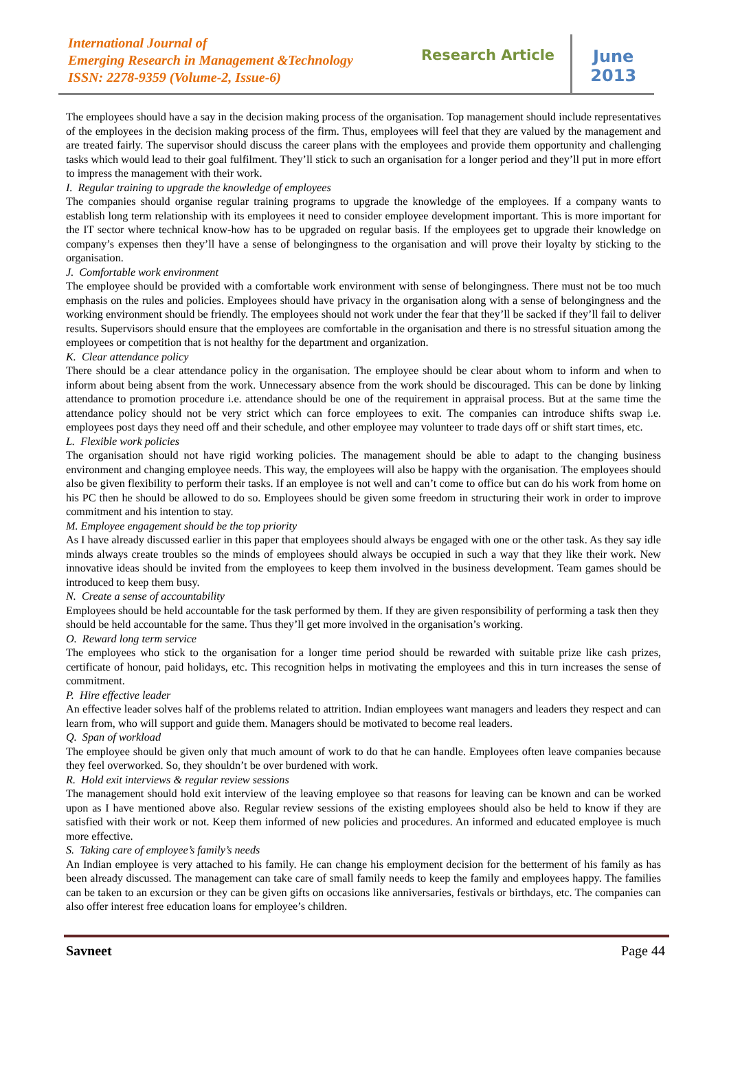International Journal of
Emerging Research in Management &Technology
ISSN: 2278-9359 (Volume-2, Issue-6)
Research Article
June
2013
The employees should have a say in the decision making process of the organisation. Top management should include representatives of the employees in the decision making process of the firm. Thus, employees will feel that they are valued by the management and are treated fairly. The supervisor should discuss the career plans with the employees and provide them opportunity and challenging tasks which would lead to their goal fulfilment. They’ll stick to such an organisation for a longer period and they’ll put in more effort to impress the management with their work.
I. Regular training to upgrade the knowledge of employees
The companies should organise regular training programs to upgrade the knowledge of the employees. If a company wants to establish long term relationship with its employees it need to consider employee development important. This is more important for the IT sector where technical know-how has to be upgraded on regular basis. If the employees get to upgrade their knowledge on company’s expenses then they’ll have a sense of belongingness to the organisation and will prove their loyalty by sticking to the organisation.
J. Comfortable work environment
The employee should be provided with a comfortable work environment with sense of belongingness. There must not be too much emphasis on the rules and policies. Employees should have privacy in the organisation along with a sense of belongingness and the working environment should be friendly. The employees should not work under the fear that they’ll be sacked if they’ll fail to deliver results. Supervisors should ensure that the employees are comfortable in the organisation and there is no stressful situation among the employees or competition that is not healthy for the department and organization.
K. Clear attendance policy
There should be a clear attendance policy in the organisation. The employee should be clear about whom to inform and when to inform about being absent from the work. Unnecessary absence from the work should be discouraged. This can be done by linking attendance to promotion procedure i.e. attendance should be one of the requirement in appraisal process. But at the same time the attendance policy should not be very strict which can force employees to exit. The companies can introduce shifts swap i.e. employees post days they need off and their schedule, and other employee may volunteer to trade days off or shift start times, etc.
L. Flexible work policies
The organisation should not have rigid working policies. The management should be able to adapt to the changing business environment and changing employee needs. This way, the employees will also be happy with the organisation. The employees should also be given flexibility to perform their tasks. If an employee is not well and can’t come to office but can do his work from home on his PC then he should be allowed to do so. Employees should be given some freedom in structuring their work in order to improve commitment and his intention to stay.
M. Employee engagement should be the top priority
As I have already discussed earlier in this paper that employees should always be engaged with one or the other task. As they say idle minds always create troubles so the minds of employees should always be occupied in such a way that they like their work. New innovative ideas should be invited from the employees to keep them involved in the business development. Team games should be introduced to keep them busy.
N. Create a sense of accountability
Employees should be held accountable for the task performed by them. If they are given responsibility of performing a task then they should be held accountable for the same. Thus they’ll get more involved in the organisation’s working.
O. Reward long term service
The employees who stick to the organisation for a longer time period should be rewarded with suitable prize like cash prizes, certificate of honour, paid holidays, etc. This recognition helps in motivating the employees and this in turn increases the sense of commitment.
P. Hire effective leader
An effective leader solves half of the problems related to attrition. Indian employees want managers and leaders they respect and can learn from, who will support and guide them. Managers should be motivated to become real leaders.
Q. Span of workload
The employee should be given only that much amount of work to do that he can handle. Employees often leave companies because they feel overworked. So, they shouldn’t be over burdened with work.
R. Hold exit interviews & regular review sessions
The management should hold exit interview of the leaving employee so that reasons for leaving can be known and can be worked upon as I have mentioned above also. Regular review sessions of the existing employees should also be held to know if they are satisfied with their work or not. Keep them informed of new policies and procedures. An informed and educated employee is much more effective.
S. Taking care of employee’s family’s needs
An Indian employee is very attached to his family. He can change his employment decision for the betterment of his family as has been already discussed. The management can take care of small family needs to keep the family and employees happy. The families can be taken to an excursion or they can be given gifts on occasions like anniversaries, festivals or birthdays, etc. The companies can also offer interest free education loans for employee’s children.
Savneet Page 44